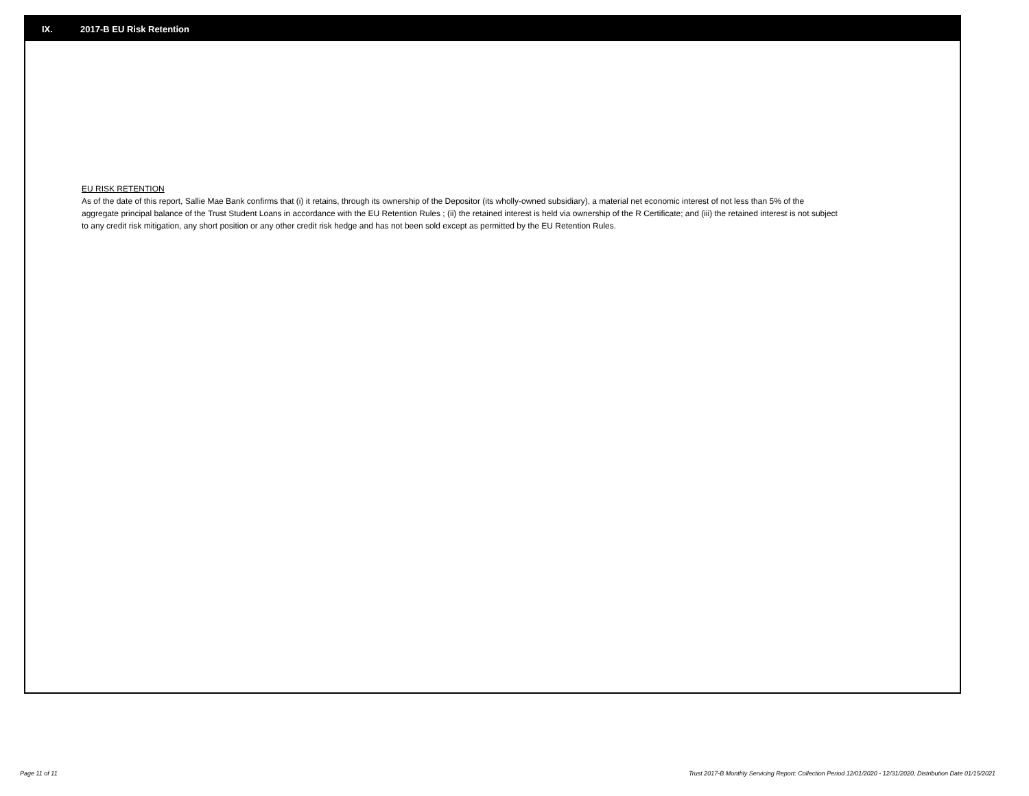IX. 2017-B EU Risk Retention
EU RISK RETENTION
As of the date of this report, Sallie Mae Bank confirms that (i) it retains, through its ownership of the Depositor (its wholly-owned subsidiary), a material net economic interest of not less than 5% of the aggregate principal balance of the Trust Student Loans in accordance with the EU Retention Rules ; (ii) the retained interest is held via ownership of the R Certificate; and (iii) the retained interest is not subject to any credit risk mitigation, any short position or any other credit risk hedge and has not been sold except as permitted by the EU Retention Rules.
Page 11 of 11 Trust 2017-B Monthly Servicing Report: Collection Period 12/01/2020 - 12/31/2020, Distribution Date 01/15/2021